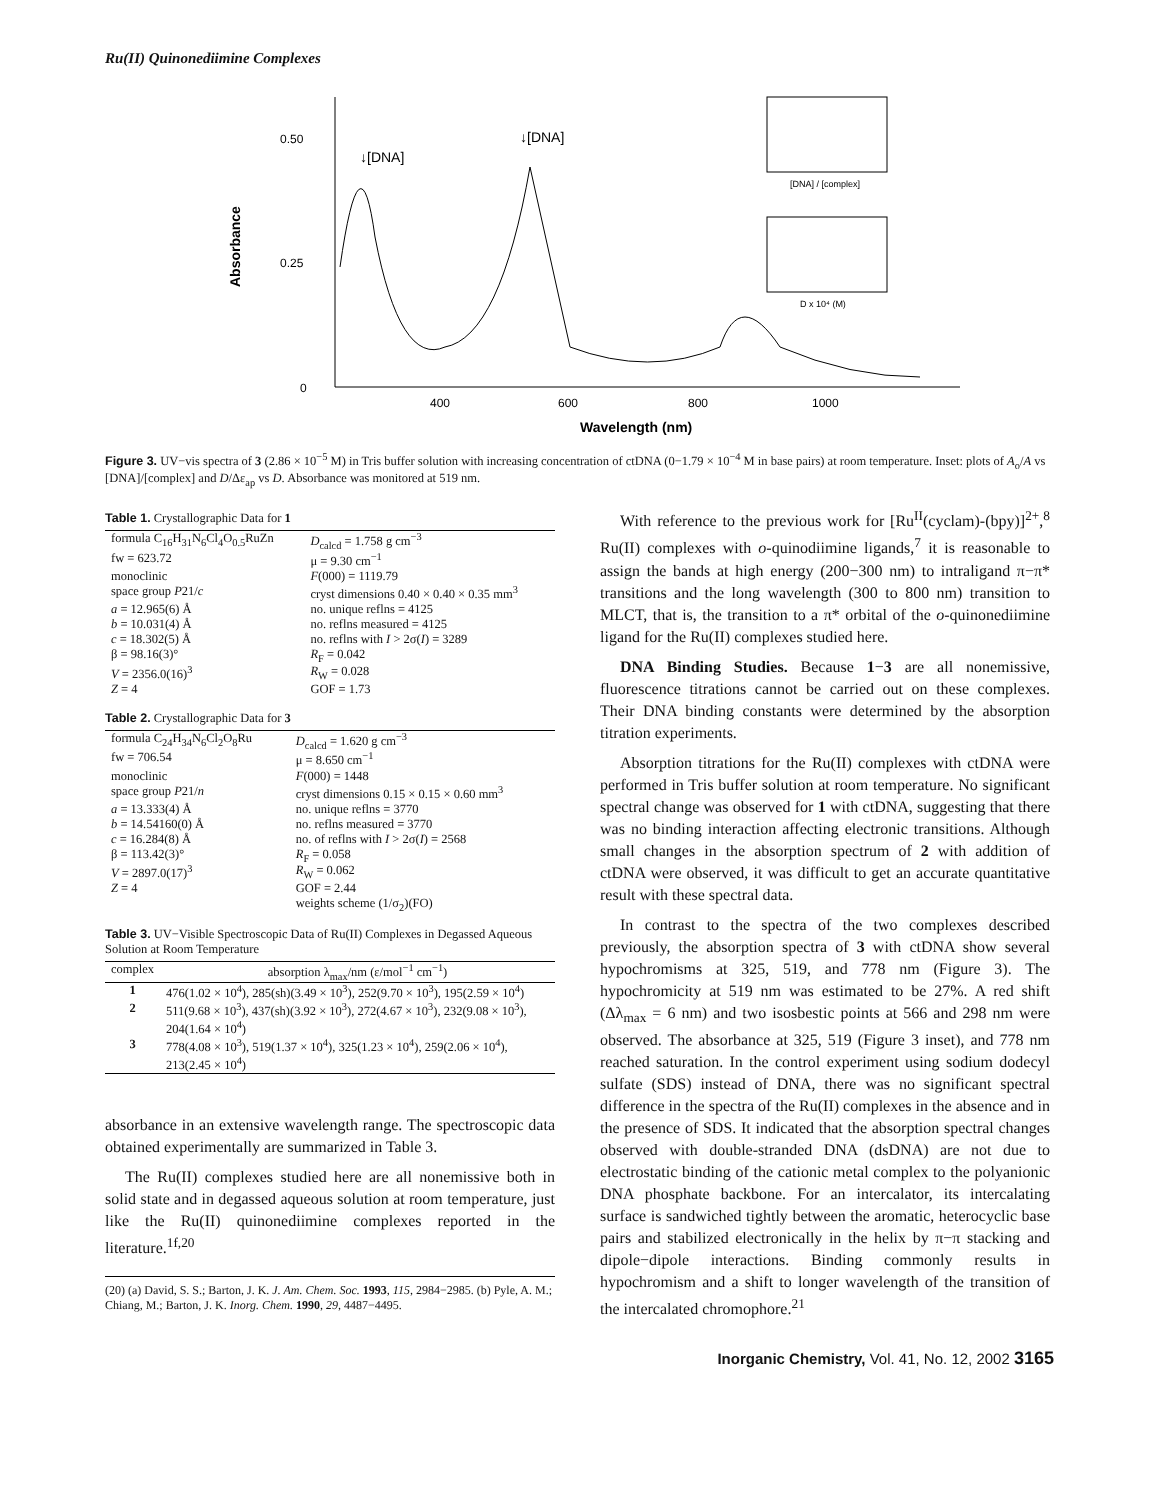Ru(II) Quinonediimine Complexes
0.50
0.25
0
400
600
800
1000
Wavelength (nm)
Absorbance
↓[DNA]
↓[DNA]
[DNA] / [complex]
D x 10⁴ (M)
Figure 3. UV−vis spectra of 3 (2.86 × 10<sup>−5</sup> M) in Tris buffer solution with increasing concentration of ctDNA (0−1.79 × 10<sup>−4</sup> M in base pairs) at room temperature. Inset: plots of A<sub>o</sub>/A vs [DNA]/[complex] and D/Δε<sub>ap</sub> vs D. Absorbance was monitored at 519 nm.
Table 1. Crystallographic Data for 1
| formula C<sub>16</sub>H<sub>31</sub>N<sub>6</sub>Cl<sub>4</sub>O<sub>0.5</sub>RuZn | D<sub>calcd</sub> = 1.758 g cm<sup>−3</sup> |
| fw = 623.72 | μ = 9.30 cm<sup>−1</sup> |
| monoclinic | F (000) = 1119.79 |
| space group P 21/ c | cryst dimensions 0.40 × 0.40 × 0.35 mm<sup>3</sup> |
| a = 12.965(6) Å | no. unique reflns = 4125 |
| b = 10.031(4) Å | no. reflns measured = 4125 |
| c = 18.302(5) Å | no. reflns with I > 2σ( I ) = 3289 |
| β = 98.16(3)° | R<sub>F</sub> = 0.042 |
| V = 2356.0(16)<sup>3</sup> | R<sub>W</sub> = 0.028 |
| Z = 4 | GOF = 1.73 |
Table 2. Crystallographic Data for 3
| formula C<sub>24</sub>H<sub>34</sub>N<sub>6</sub>Cl<sub>2</sub>O<sub>8</sub>Ru | D<sub>calcd</sub> = 1.620 g cm<sup>−3</sup> |
| fw = 706.54 | μ = 8.650 cm<sup>−1</sup> |
| monoclinic | F (000) = 1448 |
| space group P 21/ n | cryst dimensions 0.15 × 0.15 × 0.60 mm<sup>3</sup> |
| a = 13.333(4) Å | no. unique reflns = 3770 |
| b = 14.54160(0) Å | no. reflns measured = 3770 |
| c = 16.284(8) Å | no. of reflns with I > 2σ( I ) = 2568 |
| β = 113.42(3)° | R<sub>F</sub> = 0.058 |
| V = 2897.0(17)<sup>3</sup> | R<sub>W</sub> = 0.062 |
| Z = 4 | GOF = 2.44 |
| | weights scheme (1/σ<sub>2</sub>)(FO) |
Table 3. UV−Visible Spectroscopic Data of Ru(II) Complexes in Degassed Aqueous Solution at Room Temperature
| complex | absorption λ<sub>max</sub>/nm (ε/mol<sup>−1</sup> cm<sup>−1</sup>) |
| --- | --- |
| 1 | 476(1.02 × 10<sup>4</sup>), 285(sh)(3.49 × 10<sup>3</sup>), 252(9.70 × 10<sup>3</sup>), 195(2.59 × 10<sup>4</sup>) |
| 2 | 511(9.68 × 10<sup>3</sup>), 437(sh)(3.92 × 10<sup>3</sup>), 272(4.67 × 10<sup>3</sup>), 232(9.08 × 10<sup>3</sup>), 204(1.64 × 10<sup>4</sup>) |
| 3 | 778(4.08 × 10<sup>3</sup>), 519(1.37 × 10<sup>4</sup>), 325(1.23 × 10<sup>4</sup>), 259(2.06 × 10<sup>4</sup>), 213(2.45 × 10<sup>4</sup>) |
absorbance in an extensive wavelength range. The spectroscopic data obtained experimentally are summarized in Table 3.
The Ru(II) complexes studied here are all nonemissive both in solid state and in degassed aqueous solution at room temperature, just like the Ru(II) quinonediimine complexes reported in the literature.<sup>1f,20</sup>
(20) (a) David, S. S.; Barton, J. K. J. Am. Chem. Soc. 1993, 115, 2984−2985. (b) Pyle, A. M.; Chiang, M.; Barton, J. K. Inorg. Chem. 1990, 29, 4487−4495.
With reference to the previous work for [Ru<sup>II</sup>(cyclam)-(bpy)]<sup>2+</sup>,<sup>8</sup> Ru(II) complexes with o-quinodiimine ligands,<sup>7</sup> it is reasonable to assign the bands at high energy (200−300 nm) to intraligand π−π* transitions and the long wavelength (300 to 800 nm) transition to MLCT, that is, the transition to a π* orbital of the o-quinonediimine ligand for the Ru(II) complexes studied here.
DNA Binding Studies. Because 1−3 are all nonemissive, fluorescence titrations cannot be carried out on these complexes. Their DNA binding constants were determined by the absorption titration experiments.
Absorption titrations for the Ru(II) complexes with ctDNA were performed in Tris buffer solution at room temperature. No significant spectral change was observed for 1 with ctDNA, suggesting that there was no binding interaction affecting electronic transitions. Although small changes in the absorption spectrum of 2 with addition of ctDNA were observed, it was difficult to get an accurate quantitative result with these spectral data.
In contrast to the spectra of the two complexes described previously, the absorption spectra of 3 with ctDNA show several hypochromisms at 325, 519, and 778 nm (Figure 3). The hypochromicity at 519 nm was estimated to be 27%. A red shift (Δλ<sub>max</sub> = 6 nm) and two isosbestic points at 566 and 298 nm were observed. The absorbance at 325, 519 (Figure 3 inset), and 778 nm reached saturation. In the control experiment using sodium dodecyl sulfate (SDS) instead of DNA, there was no significant spectral difference in the spectra of the Ru(II) complexes in the absence and in the presence of SDS. It indicated that the absorption spectral changes observed with double-stranded DNA (dsDNA) are not due to electrostatic binding of the cationic metal complex to the polyanionic DNA phosphate backbone. For an intercalator, its intercalating surface is sandwiched tightly between the aromatic, heterocyclic base pairs and stabilized electronically in the helix by π−π stacking and dipole−dipole interactions. Binding commonly results in hypochromism and a shift to longer wavelength of the transition of the intercalated chromophore.<sup>21</sup>
Inorganic Chemistry, Vol. 41, No. 12, 2002 3165